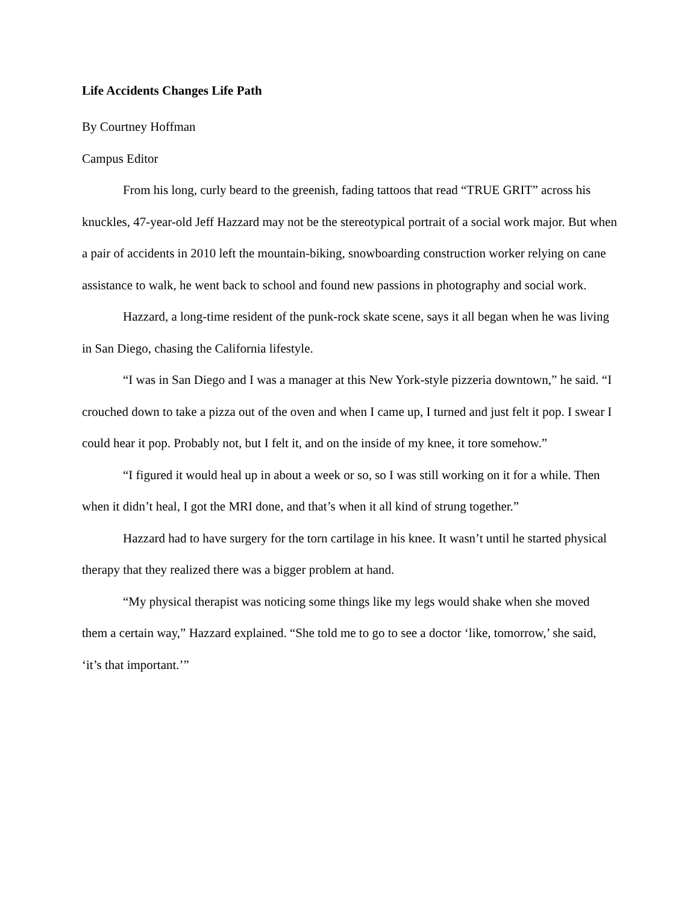Life Accidents Changes Life Path
By Courtney Hoffman
Campus Editor
From his long, curly beard to the greenish, fading tattoos that read “TRUE GRIT” across his knuckles, 47-year-old Jeff Hazzard may not be the stereotypical portrait of a social work major. But when a pair of accidents in 2010 left the mountain-biking, snowboarding construction worker relying on cane assistance to walk, he went back to school and found new passions in photography and social work.
Hazzard, a long-time resident of the punk-rock skate scene, says it all began when he was living in San Diego, chasing the California lifestyle.
“I was in San Diego and I was a manager at this New York-style pizzeria downtown,” he said. “I crouched down to take a pizza out of the oven and when I came up, I turned and just felt it pop. I swear I could hear it pop. Probably not, but I felt it, and on the inside of my knee, it tore somehow.”
“I figured it would heal up in about a week or so, so I was still working on it for a while. Then when it didn’t heal, I got the MRI done, and that’s when it all kind of strung together.”
Hazzard had to have surgery for the torn cartilage in his knee. It wasn’t until he started physical therapy that they realized there was a bigger problem at hand.
“My physical therapist was noticing some things like my legs would shake when she moved them a certain way,” Hazzard explained. “She told me to go to see a doctor ‘like, tomorrow,’ she said, ‘it’s that important.’”